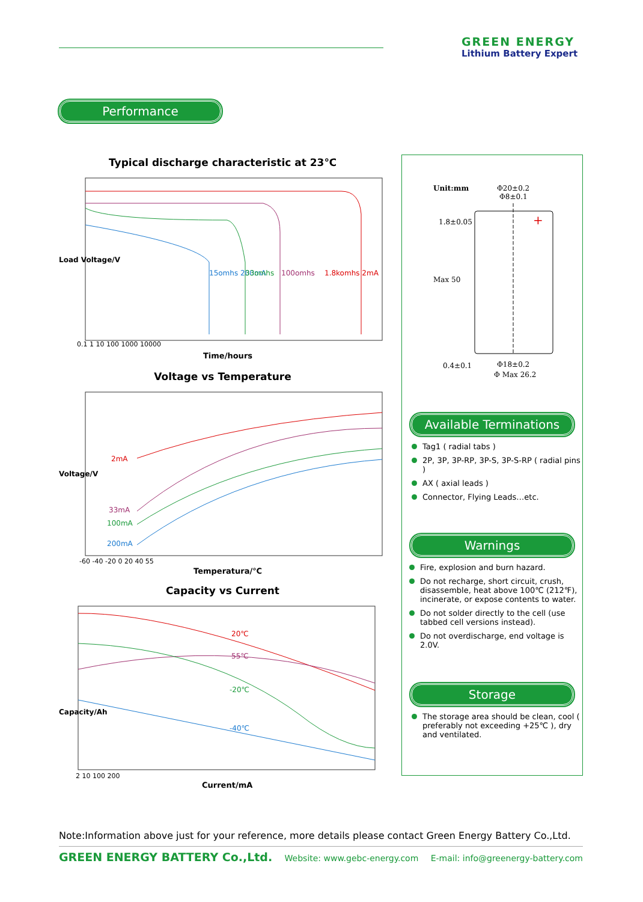GREEN ENERGY
Lithium Battery Expert
Performance
Typical discharge characteristic at 23℃
15omhs 200mA
33omhs
100omhs
1.8komhs 2mA
Load Voltage/V
0.1 1 10 100 1000 10000
Time/hours
Voltage vs Temperature
2mA
33mA
100mA
200mA
Voltage/V
-60 -40 -20 0 20 40 55
Temperatura/℃
Capacity vs Current
20℃
55℃
-20℃
-40℃
Capacity/Ah
2 10 100 200
Current/mA
Unit:mm
Φ20±0.2
Φ8±0.1
+
1.8±0.05
Max 50
0.4±0.1
Φ18±0.2
Φ Max 26.2
Available Terminations
Tag1 ( radial tabs )
2P, 3P, 3P-RP, 3P-S, 3P-S-RP ( radial pins )
AX ( axial leads )
Connector, Flying Leads…etc.
Warnings
Fire, explosion and burn hazard.
Do not recharge, short circuit, crush, disassemble, heat above 100℃ (212℉), incinerate, or expose contents to water.
Do not solder directly to the cell (use tabbed cell versions instead).
Do not overdischarge, end voltage is 2.0V.
Storage
The storage area should be clean, cool ( preferably not exceeding +25℃ ), dry and ventilated.
Note:Information above just for your reference, more details please contact Green Energy Battery Co.,Ltd.
GREEN ENERGY BATTERY Co.,Ltd. Website: www.gebc-energy.com E-mail: info@greenergy-battery.com